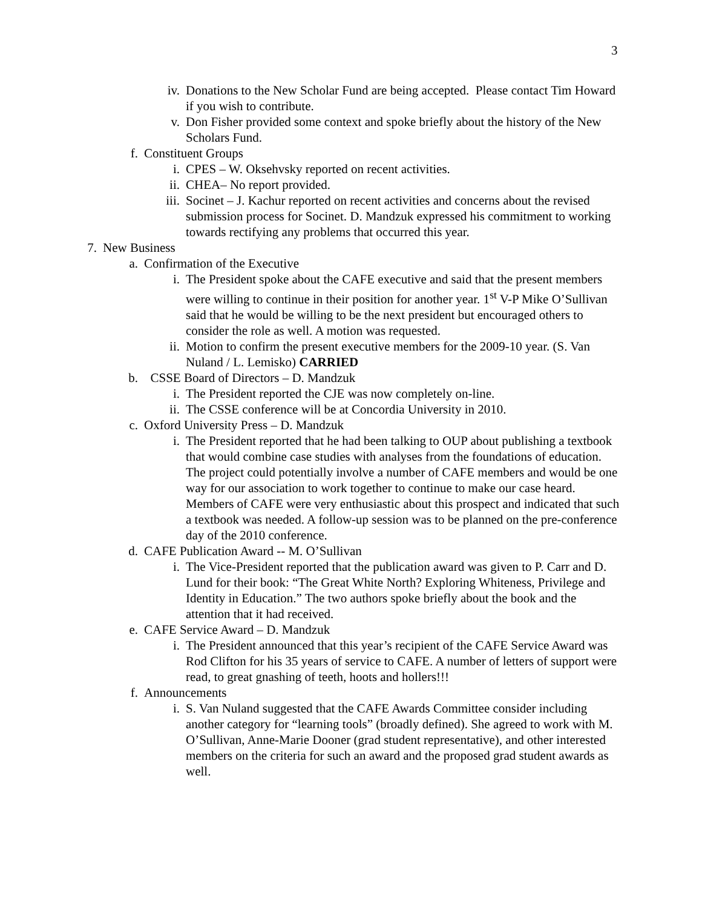3
iv. Donations to the New Scholar Fund are being accepted. Please contact Tim Howard if you wish to contribute.
v. Don Fisher provided some context and spoke briefly about the history of the New Scholars Fund.
f. Constituent Groups
i. CPES – W. Oksehvsky reported on recent activities.
ii. CHEA– No report provided.
iii. Socinet – J. Kachur reported on recent activities and concerns about the revised submission process for Socinet. D. Mandzuk expressed his commitment to working towards rectifying any problems that occurred this year.
7. New Business
a. Confirmation of the Executive
i. The President spoke about the CAFE executive and said that the present members were willing to continue in their position for another year. 1<sup>st</sup> V-P Mike O’Sullivan said that he would be willing to be the next president but encouraged others to consider the role as well. A motion was requested.
ii. Motion to confirm the present executive members for the 2009-10 year. (S. Van Nuland / L. Lemisko) CARRIED
b. CSSE Board of Directors – D. Mandzuk
i. The President reported the CJE was now completely on-line.
ii. The CSSE conference will be at Concordia University in 2010.
c. Oxford University Press – D. Mandzuk
i. The President reported that he had been talking to OUP about publishing a textbook that would combine case studies with analyses from the foundations of education. The project could potentially involve a number of CAFE members and would be one way for our association to work together to continue to make our case heard. Members of CAFE were very enthusiastic about this prospect and indicated that such a textbook was needed. A follow-up session was to be planned on the pre-conference day of the 2010 conference.
d. CAFE Publication Award -- M. O’Sullivan
i. The Vice-President reported that the publication award was given to P. Carr and D. Lund for their book: “The Great White North? Exploring Whiteness, Privilege and Identity in Education.” The two authors spoke briefly about the book and the attention that it had received.
e. CAFE Service Award – D. Mandzuk
i. The President announced that this year’s recipient of the CAFE Service Award was Rod Clifton for his 35 years of service to CAFE. A number of letters of support were read, to great gnashing of teeth, hoots and hollers!!!
f. Announcements
i. S. Van Nuland suggested that the CAFE Awards Committee consider including another category for “learning tools” (broadly defined). She agreed to work with M. O’Sullivan, Anne-Marie Dooner (grad student representative), and other interested members on the criteria for such an award and the proposed grad student awards as well.